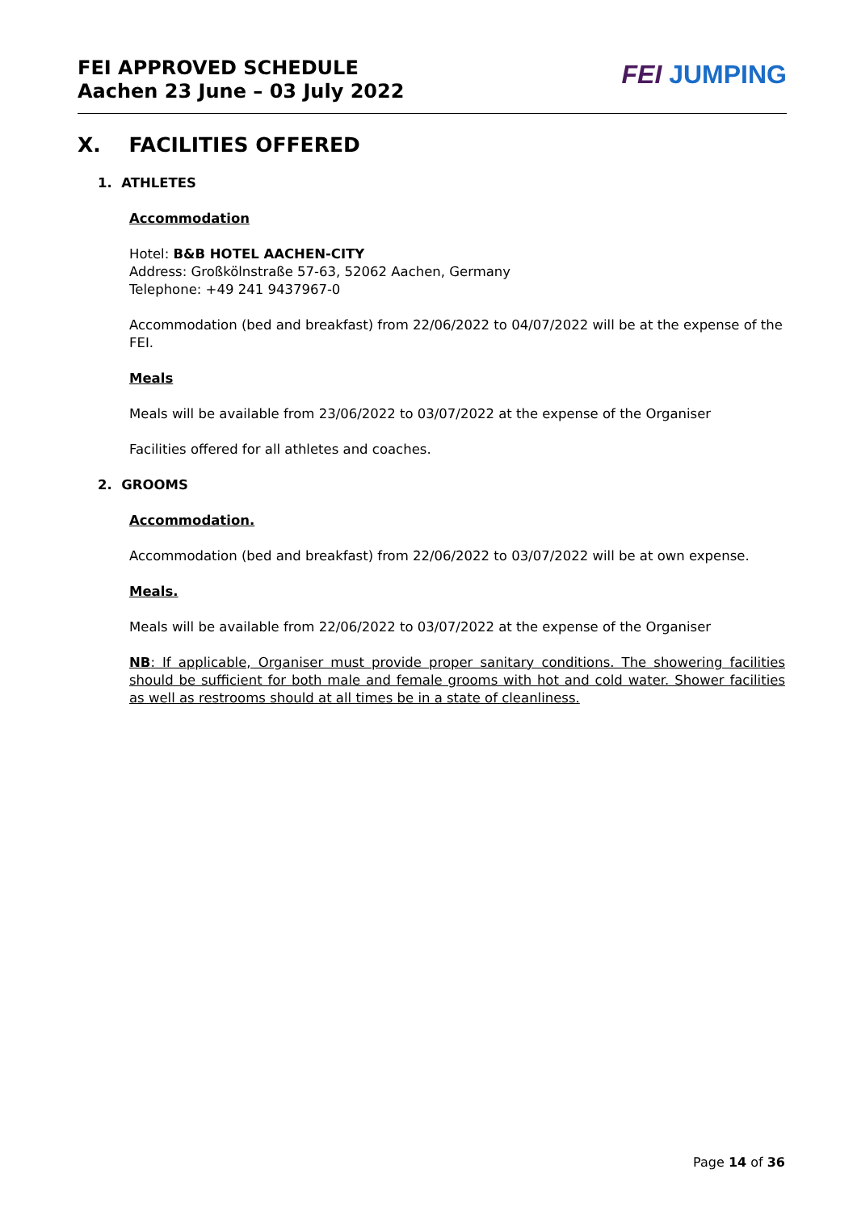FEI APPROVED SCHEDULE
Aachen 23 June – 03 July 2022
FEI JUMPING
X. FACILITIES OFFERED
1. ATHLETES
Accommodation
Hotel: B&B HOTEL AACHEN-CITY
Address: Großkölnstraße 57-63, 52062 Aachen, Germany
Telephone: +49 241 9437967-0
Accommodation (bed and breakfast) from 22/06/2022 to 04/07/2022 will be at the expense of the FEI.
Meals
Meals will be available from 23/06/2022 to 03/07/2022 at the expense of the Organiser
Facilities offered for all athletes and coaches.
2. GROOMS
Accommodation.
Accommodation (bed and breakfast) from 22/06/2022 to 03/07/2022 will be at own expense.
Meals.
Meals will be available from 22/06/2022 to 03/07/2022 at the expense of the Organiser
NB: If applicable, Organiser must provide proper sanitary conditions. The showering facilities should be sufficient for both male and female grooms with hot and cold water. Shower facilities as well as restrooms should at all times be in a state of cleanliness.
Page 14 of 36